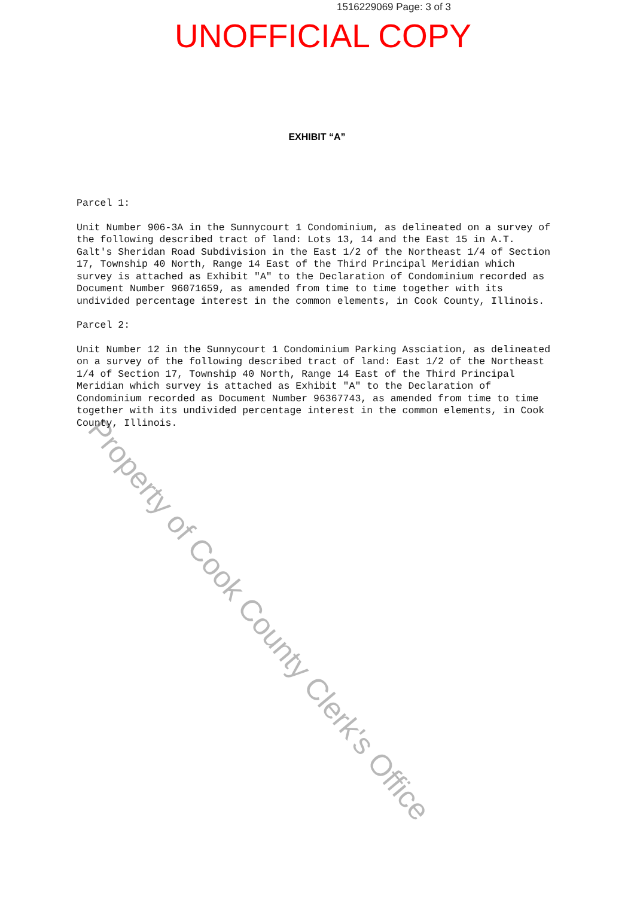1516229069 Page: 3 of 3
UNOFFICIAL COPY
EXHIBIT “A”
Parcel 1:
Unit Number 906-3A in the Sunnycourt 1 Condominium, as delineated on a survey of the following described tract of land: Lots 13, 14 and the East 15 in A.T. Galt's Sheridan Road Subdivision in the East 1/2 of the Northeast 1/4 of Section 17, Township 40 North, Range 14 East of the Third Principal Meridian which survey is attached as Exhibit "A" to the Declaration of Condominium recorded as Document Number 96071659, as amended from time to time together with its undivided percentage interest in the common elements, in Cook County, Illinois.
Parcel 2:
Unit Number 12 in the Sunnycourt 1 Condominium Parking Assciation, as delineated on a survey of the following described tract of land: East 1/2 of the Northeast 1/4 of Section 17, Township 40 North, Range 14 East of the Third Principal Meridian which survey is attached as Exhibit "A" to the Declaration of Condominium recorded as Document Number 96367743, as amended from time to time together with its undivided percentage interest in the common elements, in Cook County, Illinois.
Property of Cook County Clerk's Office